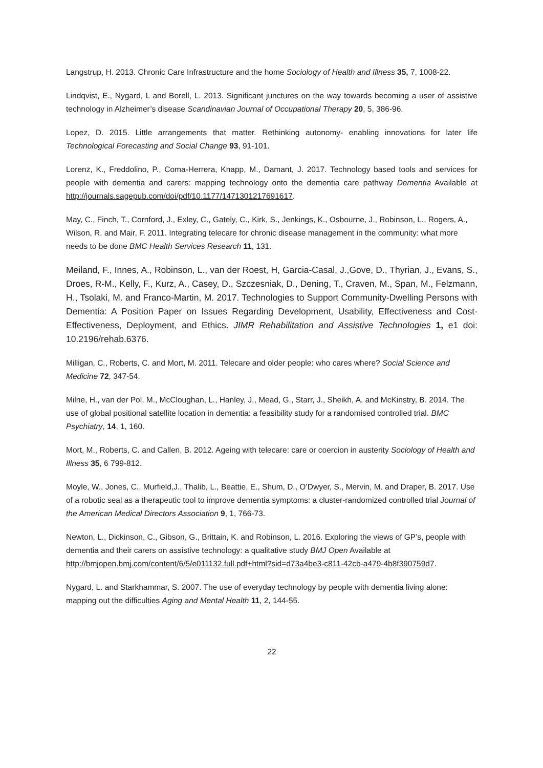Langstrup, H. 2013. Chronic Care Infrastructure and the home Sociology of Health and Illness 35, 7, 1008-22.
Lindqvist, E., Nygard, L and Borell, L. 2013. Significant junctures on the way towards becoming a user of assistive technology in Alzheimer’s disease Scandinavian Journal of Occupational Therapy 20, 5, 386-96.
Lopez, D. 2015. Little arrangements that matter. Rethinking autonomy- enabling innovations for later life Technological Forecasting and Social Change 93, 91-101.
Lorenz, K., Freddolino, P., Coma-Herrera, Knapp, M., Damant, J. 2017. Technology based tools and services for people with dementia and carers: mapping technology onto the dementia care pathway Dementia Available at http://journals.sagepub.com/doi/pdf/10.1177/1471301217691617.
May, C., Finch, T., Cornford, J., Exley, C., Gately, C., Kirk, S., Jenkings, K., Osbourne, J., Robinson, L., Rogers, A., Wilson, R. and Mair, F. 2011. Integrating telecare for chronic disease management in the community: what more needs to be done BMC Health Services Research 11, 131.
Meiland, F., Innes, A., Robinson, L., van der Roest, H, Garcia-Casal, J.,Gove, D., Thyrian, J., Evans, S., Droes, R-M., Kelly, F., Kurz, A., Casey, D., Szczesniak, D., Dening, T., Craven, M., Span, M., Felzmann, H., Tsolaki, M. and Franco-Martin, M. 2017. Technologies to Support Community-Dwelling Persons with Dementia: A Position Paper on Issues Regarding Development, Usability, Effectiveness and Cost-Effectiveness, Deployment, and Ethics. JIMR Rehabilitation and Assistive Technologies 1, e1 doi: 10.2196/rehab.6376.
Milligan, C., Roberts, C. and Mort, M. 2011. Telecare and older people: who cares where? Social Science and Medicine 72, 347-54.
Milne, H., van der Pol, M., McCloughan, L., Hanley, J., Mead, G., Starr, J., Sheikh, A. and McKinstry, B. 2014. The use of global positional satellite location in dementia: a feasibility study for a randomised controlled trial. BMC Psychiatry, 14, 1, 160.
Mort, M., Roberts, C. and Callen, B. 2012. Ageing with telecare: care or coercion in austerity Sociology of Health and Illness 35, 6 799-812.
Moyle, W., Jones, C., Murfield,J., Thalib, L., Beattie, E., Shum, D., O’Dwyer, S., Mervin, M. and Draper, B. 2017. Use of a robotic seal as a therapeutic tool to improve dementia symptoms: a cluster-randomized controlled trial Journal of the American Medical Directors Association 9, 1, 766-73.
Newton, L., Dickinson, C., Gibson, G., Brittain, K. and Robinson, L. 2016. Exploring the views of GP’s, people with dementia and their carers on assistive technology: a qualitative study BMJ Open Available at http://bmjopen.bmj.com/content/6/5/e011132.full.pdf+html?sid=d73a4be3-c811-42cb-a479-4b8f390759d7.
Nygard, L. and Starkhammar, S. 2007. The use of everyday technology by people with dementia living alone: mapping out the difficulties Aging and Mental Health 11, 2, 144-55.
22